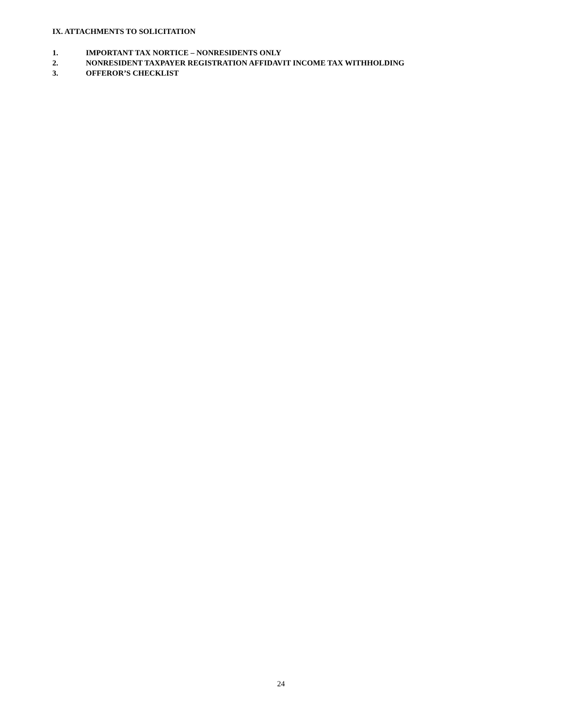IX. ATTACHMENTS TO SOLICITATION
1. IMPORTANT TAX NORTICE – NONRESIDENTS ONLY
2. NONRESIDENT TAXPAYER REGISTRATION AFFIDAVIT INCOME TAX WITHHOLDING
3. OFFEROR’S CHECKLIST
24